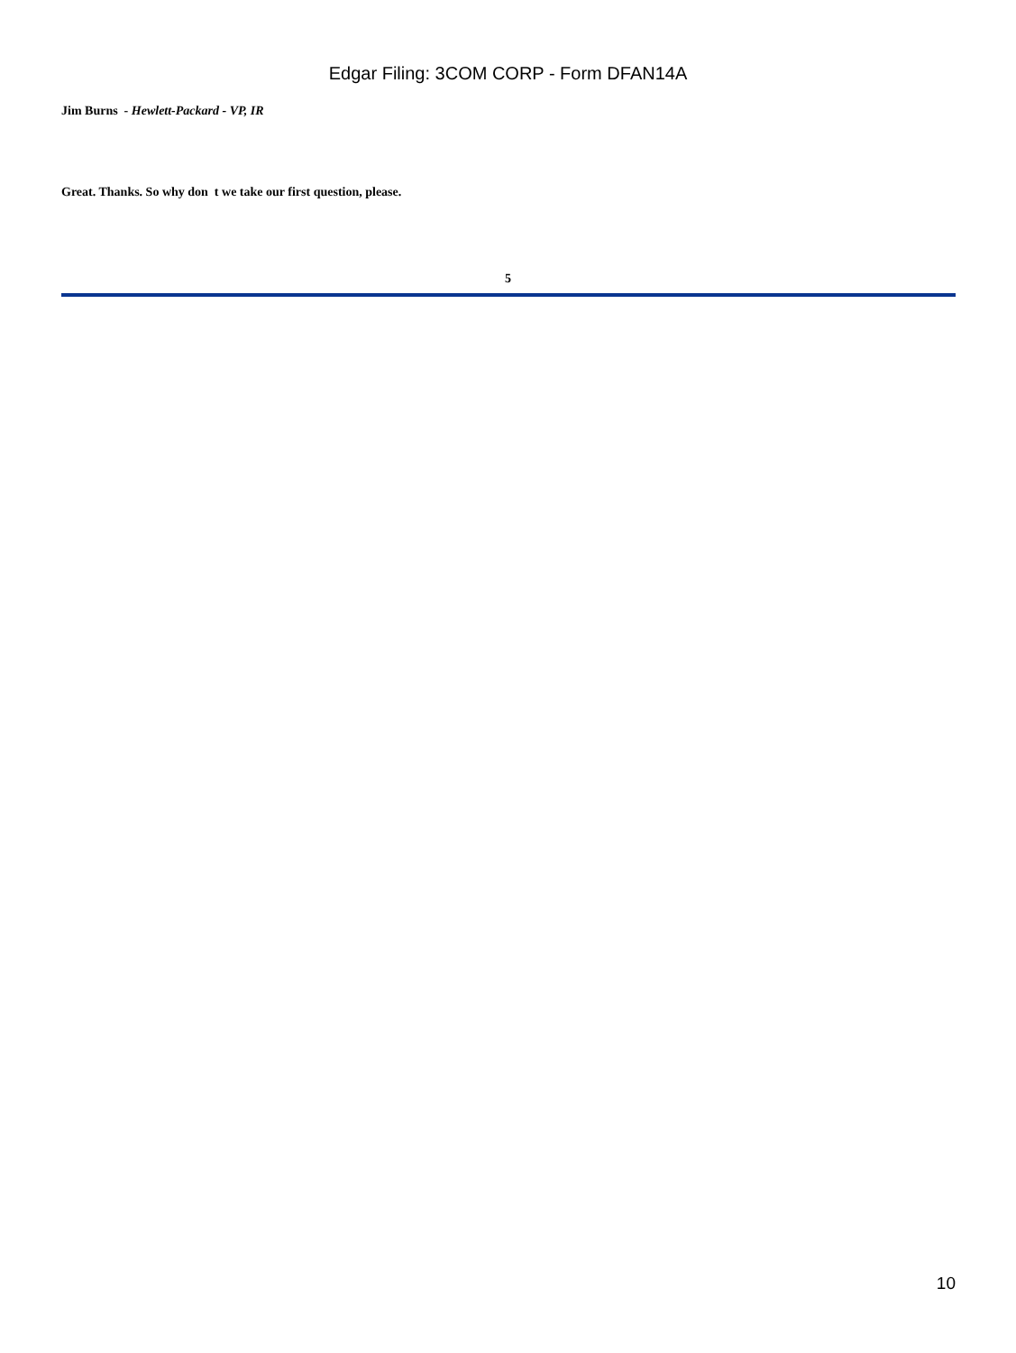Edgar Filing: 3COM CORP - Form DFAN14A
Jim Burns - Hewlett-Packard - VP, IR
Great. Thanks. So why don t we take our first question, please.
5
10